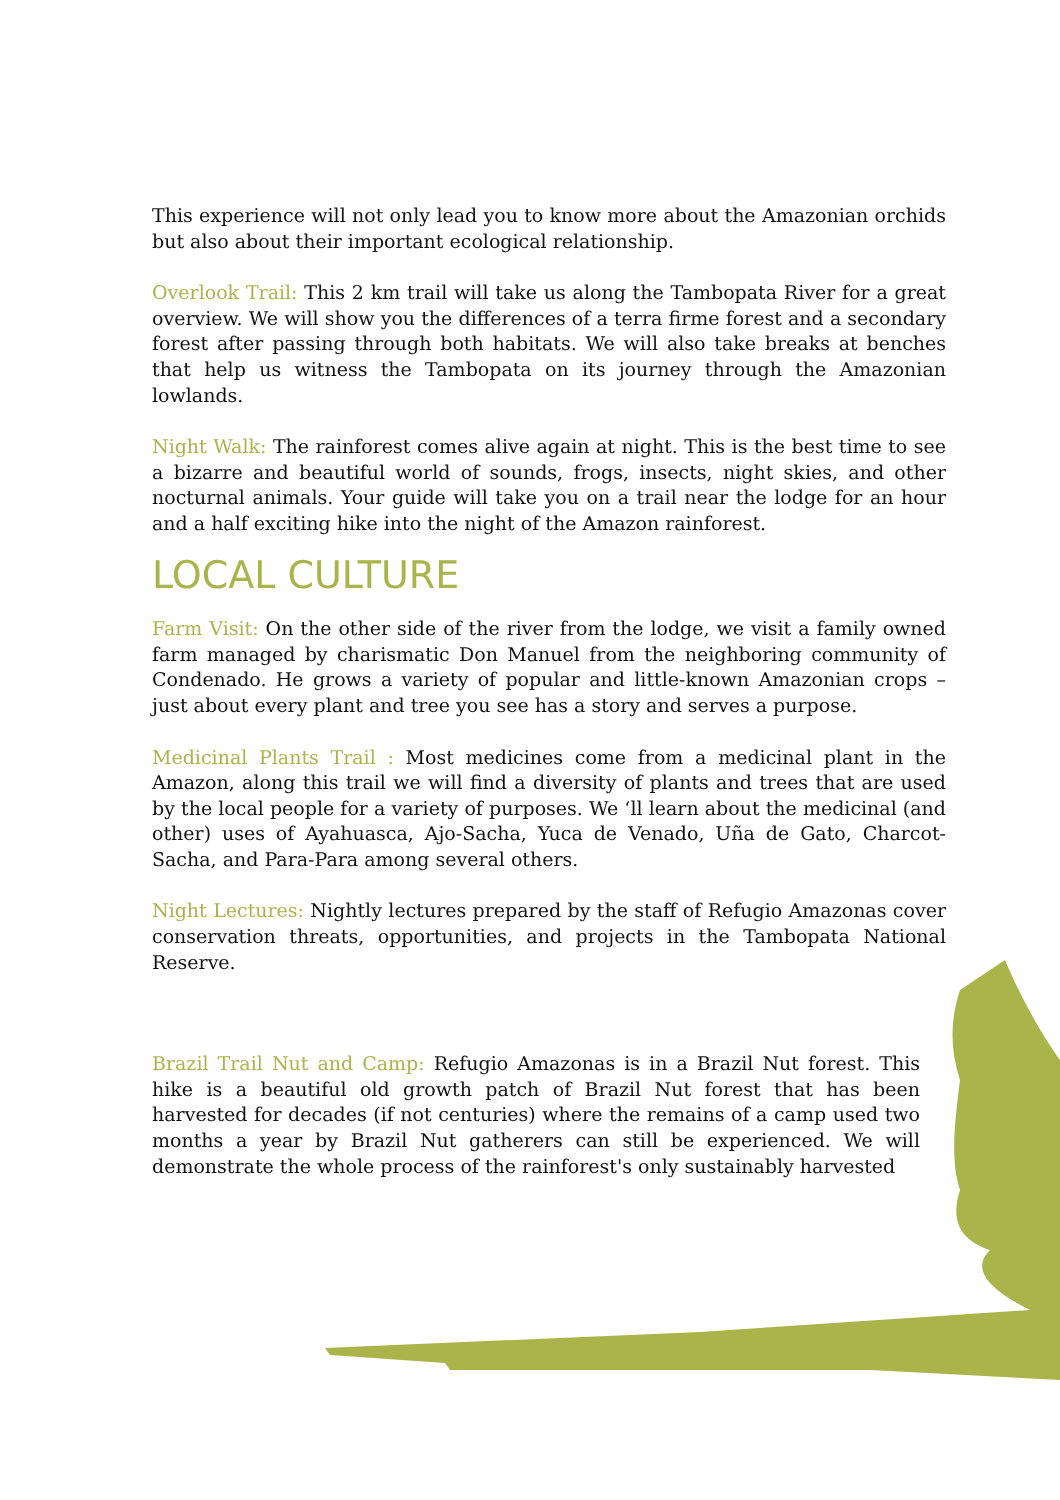This experience will not only lead you to know more about the Amazonian orchids but also about their important ecological relationship.
Overlook Trail: This 2 km trail will take us along the Tambopata River for a great overview. We will show you the differences of a terra firme forest and a secondary forest after passing through both habitats. We will also take breaks at benches that help us witness the Tambopata on its journey through the Amazonian lowlands.
Night Walk: The rainforest comes alive again at night. This is the best time to see a bizarre and beautiful world of sounds, frogs, insects, night skies, and other nocturnal animals. Your guide will take you on a trail near the lodge for an hour and a half exciting hike into the night of the Amazon rainforest.
LOCAL CULTURE
Farm Visit: On the other side of the river from the lodge, we visit a family owned farm managed by charismatic Don Manuel from the neighboring community of Condenado. He grows a variety of popular and little-known Amazonian crops – just about every plant and tree you see has a story and serves a purpose.
Medicinal Plants Trail : Most medicines come from a medicinal plant in the Amazon, along this trail we will find a diversity of plants and trees that are used by the local people for a variety of purposes. We ‘ll learn about the medicinal (and other) uses of Ayahuasca, Ajo-Sacha, Yuca de Venado, Uña de Gato, Charcot-Sacha, and Para-Para among several others.
Night Lectures: Nightly lectures prepared by the staff of Refugio Amazonas cover conservation threats, opportunities, and projects in the Tambopata National Reserve.
Brazil Trail Nut and Camp: Refugio Amazonas is in a Brazil Nut forest. This hike is a beautiful old growth patch of Brazil Nut forest that has been harvested for decades (if not centuries) where the remains of a camp used two months a year by Brazil Nut gatherers can still be experienced. We will demonstrate the whole process of the rainforest's only sustainably harvested